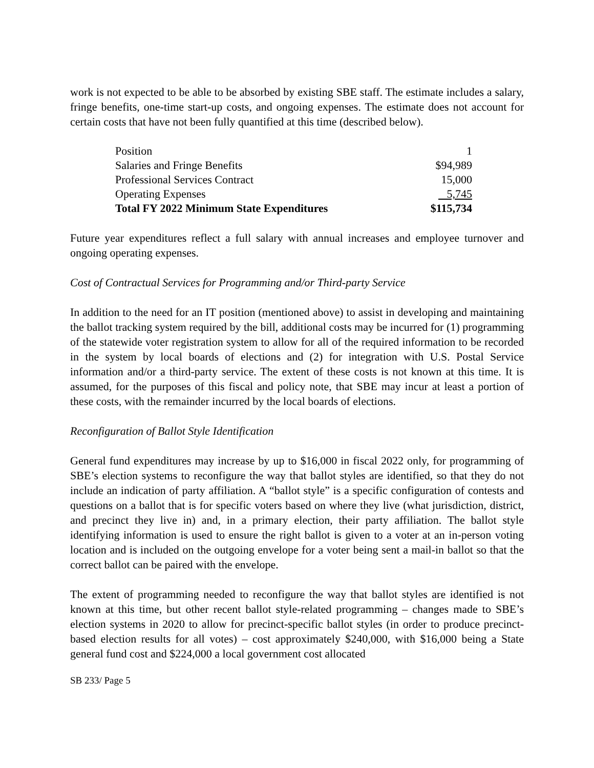work is not expected to be able to be absorbed by existing SBE staff. The estimate includes a salary, fringe benefits, one-time start-up costs, and ongoing expenses. The estimate does not account for certain costs that have not been fully quantified at this time (described below).
| Position | 1 |
| Salaries and Fringe Benefits | $94,989 |
| Professional Services Contract | 15,000 |
| Operating Expenses | 5,745 |
| Total FY 2022 Minimum State Expenditures | $115,734 |
Future year expenditures reflect a full salary with annual increases and employee turnover and ongoing operating expenses.
Cost of Contractual Services for Programming and/or Third-party Service
In addition to the need for an IT position (mentioned above) to assist in developing and maintaining the ballot tracking system required by the bill, additional costs may be incurred for (1) programming of the statewide voter registration system to allow for all of the required information to be recorded in the system by local boards of elections and (2) for integration with U.S. Postal Service information and/or a third-party service. The extent of these costs is not known at this time. It is assumed, for the purposes of this fiscal and policy note, that SBE may incur at least a portion of these costs, with the remainder incurred by the local boards of elections.
Reconfiguration of Ballot Style Identification
General fund expenditures may increase by up to $16,000 in fiscal 2022 only, for programming of SBE’s election systems to reconfigure the way that ballot styles are identified, so that they do not include an indication of party affiliation. A “ballot style” is a specific configuration of contests and questions on a ballot that is for specific voters based on where they live (what jurisdiction, district, and precinct they live in) and, in a primary election, their party affiliation. The ballot style identifying information is used to ensure the right ballot is given to a voter at an in-person voting location and is included on the outgoing envelope for a voter being sent a mail-in ballot so that the correct ballot can be paired with the envelope.
The extent of programming needed to reconfigure the way that ballot styles are identified is not known at this time, but other recent ballot style-related programming – changes made to SBE’s election systems in 2020 to allow for precinct-specific ballot styles (in order to produce precinct-based election results for all votes) – cost approximately $240,000, with $16,000 being a State general fund cost and $224,000 a local government cost allocated
SB 233/ Page 5